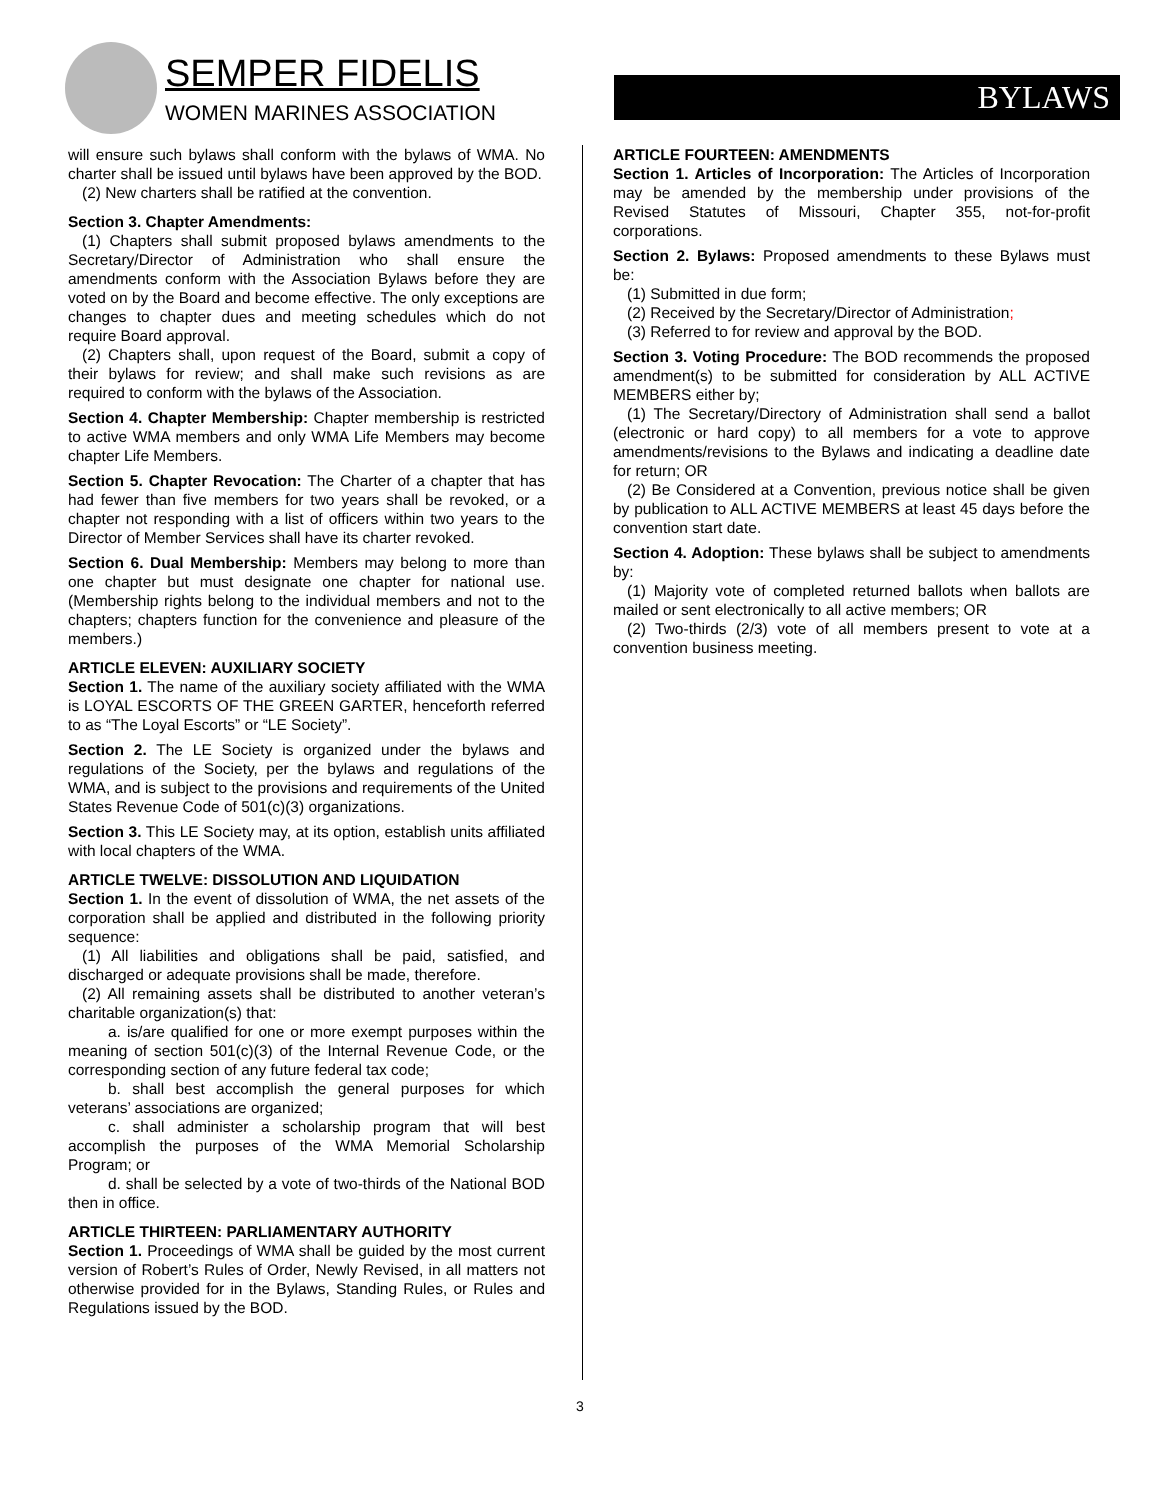SEMPER FIDELIS
WOMEN MARINES ASSOCIATION
BYLAWS
will ensure such bylaws shall conform with the bylaws of WMA. No charter shall be issued until bylaws have been approved by the BOD.
(2) New charters shall be ratified at the convention.
Section 3. Chapter Amendments:
(1) Chapters shall submit proposed bylaws amendments to the Secretary/Director of Administration who shall ensure the amendments conform with the Association Bylaws before they are voted on by the Board and become effective. The only exceptions are changes to chapter dues and meeting schedules which do not require Board approval.
(2) Chapters shall, upon request of the Board, submit a copy of their bylaws for review; and shall make such revisions as are required to conform with the bylaws of the Association.
Section 4. Chapter Membership: Chapter membership is restricted to active WMA members and only WMA Life Members may become chapter Life Members.
Section 5. Chapter Revocation: The Charter of a chapter that has had fewer than five members for two years shall be revoked, or a chapter not responding with a list of officers within two years to the Director of Member Services shall have its charter revoked.
Section 6. Dual Membership: Members may belong to more than one chapter but must designate one chapter for national use. (Membership rights belong to the individual members and not to the chapters; chapters function for the convenience and pleasure of the members.)
ARTICLE ELEVEN: AUXILIARY SOCIETY
Section 1. The name of the auxiliary society affiliated with the WMA is LOYAL ESCORTS OF THE GREEN GARTER, henceforth referred to as “The Loyal Escorts” or “LE Society”.
Section 2. The LE Society is organized under the bylaws and regulations of the Society, per the bylaws and regulations of the WMA, and is subject to the provisions and requirements of the United States Revenue Code of 501(c)(3) organizations.
Section 3. This LE Society may, at its option, establish units affiliated with local chapters of the WMA.
ARTICLE TWELVE: DISSOLUTION AND LIQUIDATION
Section 1. In the event of dissolution of WMA, the net assets of the corporation shall be applied and distributed in the following priority sequence:
(1) All liabilities and obligations shall be paid, satisfied, and discharged or adequate provisions shall be made, therefore.
(2) All remaining assets shall be distributed to another veteran’s charitable organization(s) that:
a. is/are qualified for one or more exempt purposes within the meaning of section 501(c)(3) of the Internal Revenue Code, or the corresponding section of any future federal tax code;
b. shall best accomplish the general purposes for which veterans’ associations are organized;
c. shall administer a scholarship program that will best accomplish the purposes of the WMA Memorial Scholarship Program; or
d. shall be selected by a vote of two-thirds of the National BOD then in office.
ARTICLE THIRTEEN: PARLIAMENTARY AUTHORITY
Section 1. Proceedings of WMA shall be guided by the most current version of Robert’s Rules of Order, Newly Revised, in all matters not otherwise provided for in the Bylaws, Standing Rules, or Rules and Regulations issued by the BOD.
ARTICLE FOURTEEN: AMENDMENTS
Section 1. Articles of Incorporation: The Articles of Incorporation may be amended by the membership under provisions of the Revised Statutes of Missouri, Chapter 355, not-for-profit corporations.
Section 2. Bylaws: Proposed amendments to these Bylaws must be:
(1) Submitted in due form;
(2) Received by the Secretary/Director of Administration;
(3) Referred to for review and approval by the BOD.
Section 3. Voting Procedure: The BOD recommends the proposed amendment(s) to be submitted for consideration by ALL ACTIVE MEMBERS either by;
(1) The Secretary/Directory of Administration shall send a ballot (electronic or hard copy) to all members for a vote to approve amendments/revisions to the Bylaws and indicating a deadline date for return; OR
(2) Be Considered at a Convention, previous notice shall be given by publication to ALL ACTIVE MEMBERS at least 45 days before the convention start date.
Section 4. Adoption: These bylaws shall be subject to amendments by:
(1) Majority vote of completed returned ballots when ballots are mailed or sent electronically to all active members; OR
(2) Two-thirds (2/3) vote of all members present to vote at a convention business meeting.
3